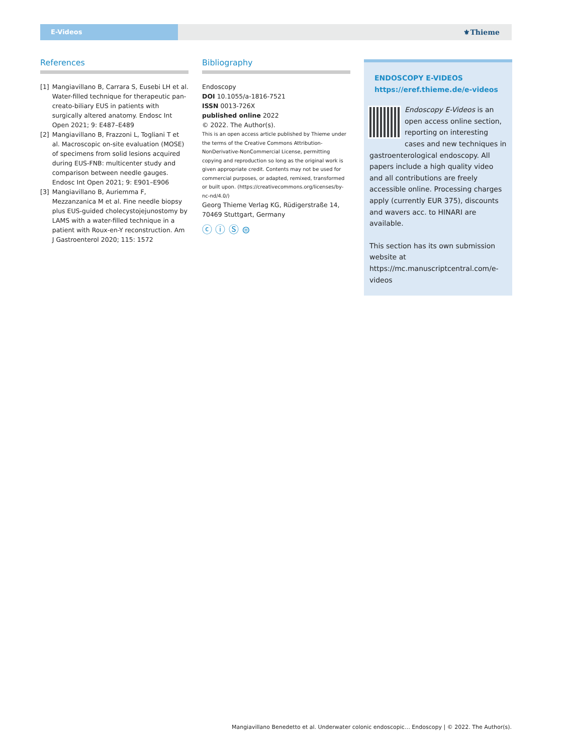E-Videos
⚜Thieme
References
[1] Mangiavillano B, Carrara S, Eusebi LH et al. Water-filled technique for therapeutic pan­creato-biliary EUS in patients with surgically altered anatomy. Endosc Int Open 2021; 9: E487–E489
[2] Mangiavillano B, Frazzoni L, Togliani T et al. Macroscopic on-site evaluation (MOSE) of specimens from solid lesions acquired during EUS-FNB: multicenter study and comparison between needle gauges. Endosc Int Open 2021; 9: E901–E906
[3] Mangiavillano B, Auriemma F, Mezzanzanica M et al. Fine needle biopsy plus EUS-guided cholecystojejunostomy by LAMS with a water-filled technique in a patient with Roux-en-Y reconstruction. Am J Gastroenterol 2020; 115: 1572
Bibliography
Endoscopy
DOI 10.1055/a-1816-7521
ISSN 0013-726X
published online 2022
© 2022. The Author(s).
This is an open access article published by Thieme under the terms of the Creative Commons Attribution-NonDerivative-NonCommercial License, permitting copying and reproduction so long as the original work is given appropriate credit. Contents may not be used for commercial purposes, or adapted, remixed, transformed or built upon. (https://creativecommons.org/licenses/by-nc-nd/4.0/)
Georg Thieme Verlag KG, Rüdigerstraße 14, 70469 Stuttgart, Germany
ⓒ ⓘ Ⓢ ⊜
ENDOSCOPY E-VIDEOS
https://eref.thieme.de/e-videos
Endoscopy E-Videos is an open access online section, reporting on interesting cases and new techniques in gastroenterological endoscopy. All papers include a high quality video and all contributions are freely accessible online. Processing charges apply (currently EUR 375), discounts and wavers acc. to HINARI are available.
This section has its own submission website at https://mc.manuscriptcentral.com/e-videos
Mangiavillano Benedetto et al. Underwater colonic endoscopic… Endoscopy | © 2022. The Author(s).